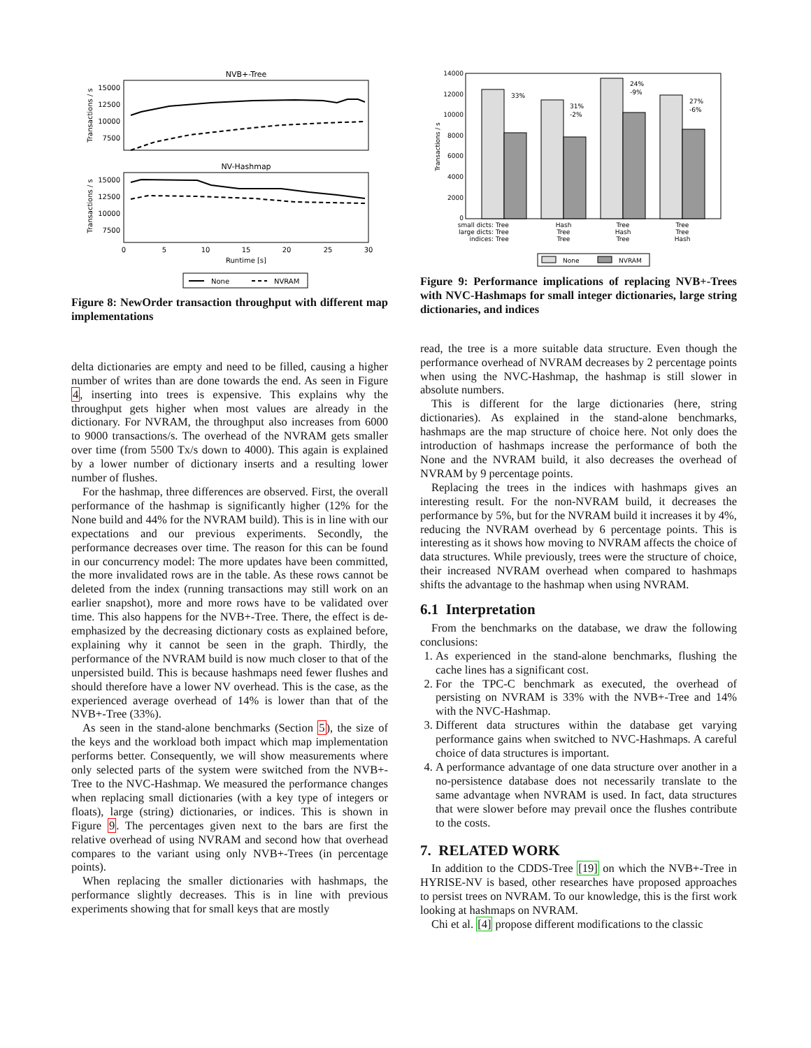NVB+-Tree
15000
12500
10000
7500
Transactions / s
NV-Hashmap
15000
12500
10000
7500
Transactions / s
0
5
10
15
20
25
30
Runtime [s]
None
NVRAM
Figure 8: NewOrder transaction throughput with different map implementations
delta dictionaries are empty and need to be filled, causing a higher number of writes than are done towards the end. As seen in Figure 4, inserting into trees is expensive. This explains why the throughput gets higher when most values are already in the dictionary. For NVRAM, the throughput also increases from 6000 to 9000 transactions/s. The overhead of the NVRAM gets smaller over time (from 5500 Tx/s down to 4000). This again is explained by a lower number of dictionary inserts and a resulting lower number of flushes.
For the hashmap, three differences are observed. First, the overall performance of the hashmap is significantly higher (12% for the None build and 44% for the NVRAM build). This is in line with our expectations and our previous experiments. Secondly, the performance decreases over time. The reason for this can be found in our concurrency model: The more updates have been committed, the more invalidated rows are in the table. As these rows cannot be deleted from the index (running transactions may still work on an earlier snapshot), more and more rows have to be validated over time. This also happens for the NVB+-Tree. There, the effect is de-emphasized by the decreasing dictionary costs as explained before, explaining why it cannot be seen in the graph. Thirdly, the performance of the NVRAM build is now much closer to that of the unpersisted build. This is because hashmaps need fewer flushes and should therefore have a lower NV overhead. This is the case, as the experienced average overhead of 14% is lower than that of the NVB+-Tree (33%).
As seen in the stand-alone benchmarks (Section 5), the size of the keys and the workload both impact which map implementation performs better. Consequently, we will show measurements where only selected parts of the system were switched from the NVB+-Tree to the NVC-Hashmap. We measured the performance changes when replacing small dictionaries (with a key type of integers or floats), large (string) dictionaries, or indices. This is shown in Figure 9. The percentages given next to the bars are first the relative overhead of using NVRAM and second how that overhead compares to the variant using only NVB+-Trees (in percentage points).
When replacing the smaller dictionaries with hashmaps, the performance slightly decreases. This is in line with previous experiments showing that for small keys that are mostly
14000
12000
10000
8000
6000
4000
2000
0
Transactions / s
33%
31%
-2%
24%
-9%
27%
-6%
small dicts:
Tree
large dicts:
Tree
indices:
Tree
Hash
Tree
Tree
Tree
Hash
Tree
Tree
Tree
Hash
None
NVRAM
Figure 9: Performance implications of replacing NVB+-Trees with NVC-Hashmaps for small integer dictionaries, large string dictionaries, and indices
read, the tree is a more suitable data structure. Even though the performance overhead of NVRAM decreases by 2 percentage points when using the NVC-Hashmap, the hashmap is still slower in absolute numbers.
This is different for the large dictionaries (here, string dictionaries). As explained in the stand-alone benchmarks, hashmaps are the map structure of choice here. Not only does the introduction of hashmaps increase the performance of both the None and the NVRAM build, it also decreases the overhead of NVRAM by 9 percentage points.
Replacing the trees in the indices with hashmaps gives an interesting result. For the non-NVRAM build, it decreases the performance by 5%, but for the NVRAM build it increases it by 4%, reducing the NVRAM overhead by 6 percentage points. This is interesting as it shows how moving to NVRAM affects the choice of data structures. While previously, trees were the structure of choice, their increased NVRAM overhead when compared to hashmaps shifts the advantage to the hashmap when using NVRAM.
6.1 Interpretation
From the benchmarks on the database, we draw the following conclusions:
1. As experienced in the stand-alone benchmarks, flushing the cache lines has a significant cost.
2. For the TPC-C benchmark as executed, the overhead of persisting on NVRAM is 33% with the NVB+-Tree and 14% with the NVC-Hashmap.
3. Different data structures within the database get varying performance gains when switched to NVC-Hashmaps. A careful choice of data structures is important.
4. A performance advantage of one data structure over another in a no-persistence database does not necessarily translate to the same advantage when NVRAM is used. In fact, data structures that were slower before may prevail once the flushes contribute to the costs.
7. RELATED WORK
In addition to the CDDS-Tree [19] on which the NVB+-Tree in HYRISE-NV is based, other researches have proposed approaches to persist trees on NVRAM. To our knowledge, this is the first work looking at hashmaps on NVRAM.
Chi et al. [4] propose different modifications to the classic